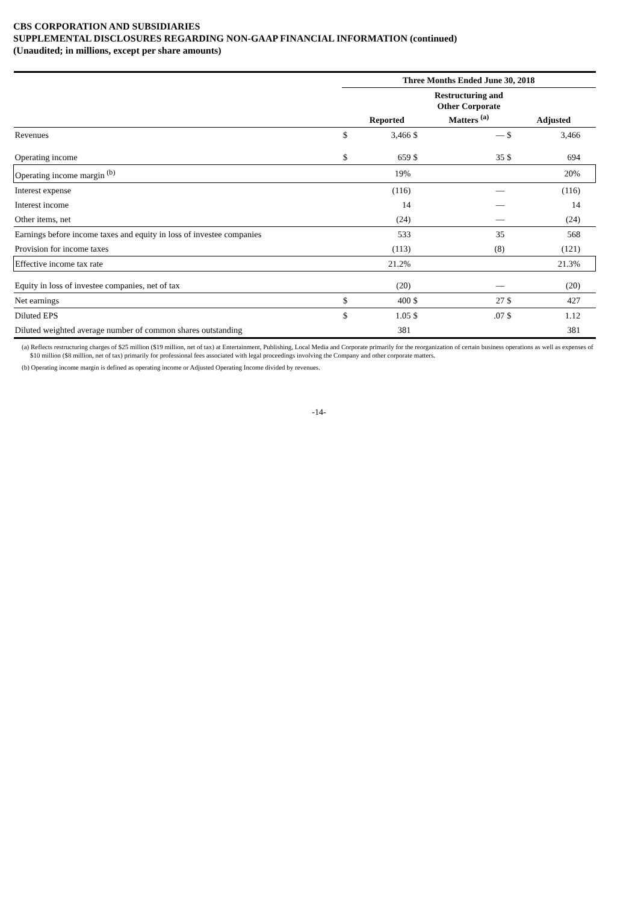CBS CORPORATION AND SUBSIDIARIES
SUPPLEMENTAL DISCLOSURES REGARDING NON-GAAP FINANCIAL INFORMATION (continued)
(Unaudited; in millions, except per share amounts)
| | Three Months Ended June 30, 2018 | | | | | | |
| | | Reported | | Restructuring and Other Corporate Matters <sup>(a)</sup> | | Adjusted | |
| Revenues | $ | 3,466 | $ | — | $ | 3,466 | |
| Operating income | $ | 659 | $ | 35 | $ | 694 | |
| Operating income margin <sup>(b)</sup> | | 19% | | | | 20% | |
| Interest expense | | (116) | | — | | (116) | |
| Interest income | | 14 | | — | | 14 | |
| Other items, net | | (24) | | — | | (24) | |
| Earnings before income taxes and equity in loss of investee companies | | 533 | | 35 | | 568 | |
| Provision for income taxes | | (113) | | (8) | | (121) | |
| Effective income tax rate | | 21.2% | | | | 21.3% | |
| Equity in loss of investee companies, net of tax | | (20) | | — | | (20) | |
| Net earnings | $ | 400 | $ | 27 | $ | 427 | |
| Diluted EPS | $ | 1.05 | $ | .07 | $ | 1.12 | |
| Diluted weighted average number of common shares outstanding | | 381 | | | | 381 | |
(a) Reflects restructuring charges of $25 million ($19 million, net of tax) at Entertainment, Publishing, Local Media and Corporate primarily for the reorganization of certain business operations as well as expenses of $10 million ($8 million, net of tax) primarily for professional fees associated with legal proceedings involving the Company and other corporate matters.
(b) Operating income margin is defined as operating income or Adjusted Operating Income divided by revenues.
-14-